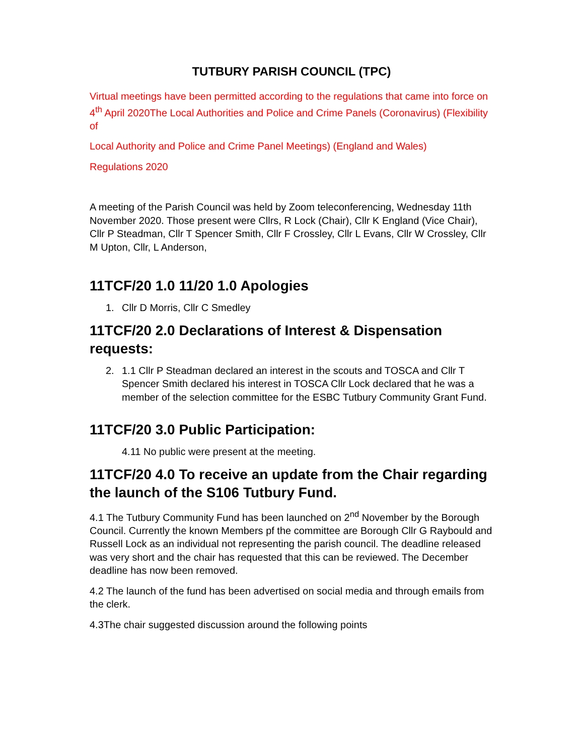TUTBURY PARISH COUNCIL (TPC)
Virtual meetings have been permitted according to the regulations that came into force on 4<sup>th</sup> April 2020The Local Authorities and Police and Crime Panels (Coronavirus) (Flexibility of
Local Authority and Police and Crime Panel Meetings) (England and Wales)
Regulations 2020
A meeting of the Parish Council was held by Zoom teleconferencing, Wednesday 11th November 2020. Those present were Cllrs, R Lock (Chair), Cllr K England (Vice Chair), Cllr P Steadman, Cllr T Spencer Smith, Cllr F Crossley, Cllr L Evans, Cllr W Crossley, Cllr M Upton, Cllr, L Anderson,
11TCF/20 1.0 11/20 1.0 Apologies
1. Cllr D Morris, Cllr C Smedley
11TCF/20 2.0 Declarations of Interest & Dispensation requests:
2. 1.1 Cllr P Steadman declared an interest in the scouts and TOSCA and Cllr T Spencer Smith declared his interest in TOSCA Cllr Lock declared that he was a member of the selection committee for the ESBC Tutbury Community Grant Fund.
11TCF/20 3.0 Public Participation:
4.11 No public were present at the meeting.
11TCF/20 4.0 To receive an update from the Chair regarding the launch of the S106 Tutbury Fund.
4.1 The Tutbury Community Fund has been launched on 2<sup>nd</sup> November by the Borough Council. Currently the known Members pf the committee are Borough Cllr G Raybould and Russell Lock as an individual not representing the parish council. The deadline released was very short and the chair has requested that this can be reviewed. The December deadline has now been removed.
4.2 The launch of the fund has been advertised on social media and through emails from the clerk.
4.3The chair suggested discussion around the following points